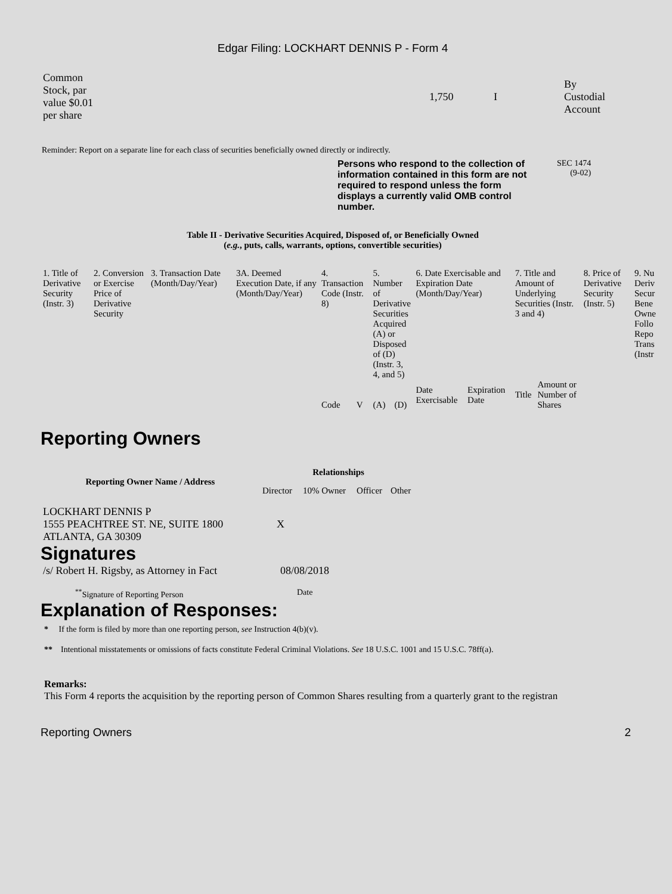Edgar Filing: LOCKHART DENNIS P - Form 4
| Common Stock, par value $0.01 per share | 1,750 | I | By Custodial Account |
Reminder: Report on a separate line for each class of securities beneficially owned directly or indirectly.
Persons who respond to the collection of information contained in this form are not required to respond unless the form displays a currently valid OMB control number.
SEC 1474
(9-02)
Table II - Derivative Securities Acquired, Disposed of, or Beneficially Owned
(e.g., puts, calls, warrants, options, convertible securities)
| 1. Title of Derivative Security (Instr. 3) | 2. Conversion or Exercise Price of Derivative Security | 3. Transaction Date (Month/Day/Year) | 3A. Deemed Execution Date, if any (Month/Day/Year) | 4. Transaction Code (Instr. 8) | | 5. Number of Derivative Securities Acquired (A) or Disposed of (D) (Instr. 3, 4, and 5) | | 6. Date Exercisable and Expiration Date (Month/Day/Year) | | 7. Title and Amount of Underlying Securities (Instr. 3 and 4) | | 8. Price of Derivative Security (Instr. 5) | 9. Nu Deriv Secur Bene Owne Follo Repo Trans (Instr |
| | | | | Code | V | (A) | (D) | Date Exercisable | Expiration Date | Title | Amount or Number of Shares | | |
Reporting Owners
| Reporting Owner Name / Address | Relationships | | | |
| --- | --- | --- | --- | --- |
| | Director | 10% Owner | Officer | Other |
| LOCKHART DENNIS P 1555 PEACHTREE ST. NE, SUITE 1800 ATLANTA, GA 30309 | X | | | |
Signatures
| /s/ Robert H. Rigsby, as Attorney in Fact | 08/08/2018 |
| <sup>**</sup> Signature of Reporting Person | Date |
Explanation of Responses:
* If the form is filed by more than one reporting person, see Instruction 4(b)(v).
** Intentional misstatements or omissions of facts constitute Federal Criminal Violations. See 18 U.S.C. 1001 and 15 U.S.C. 78ff(a).
Remarks:
This Form 4 reports the acquisition by the reporting person of Common Shares resulting from a quarterly grant to the registran
Reporting Owners 2